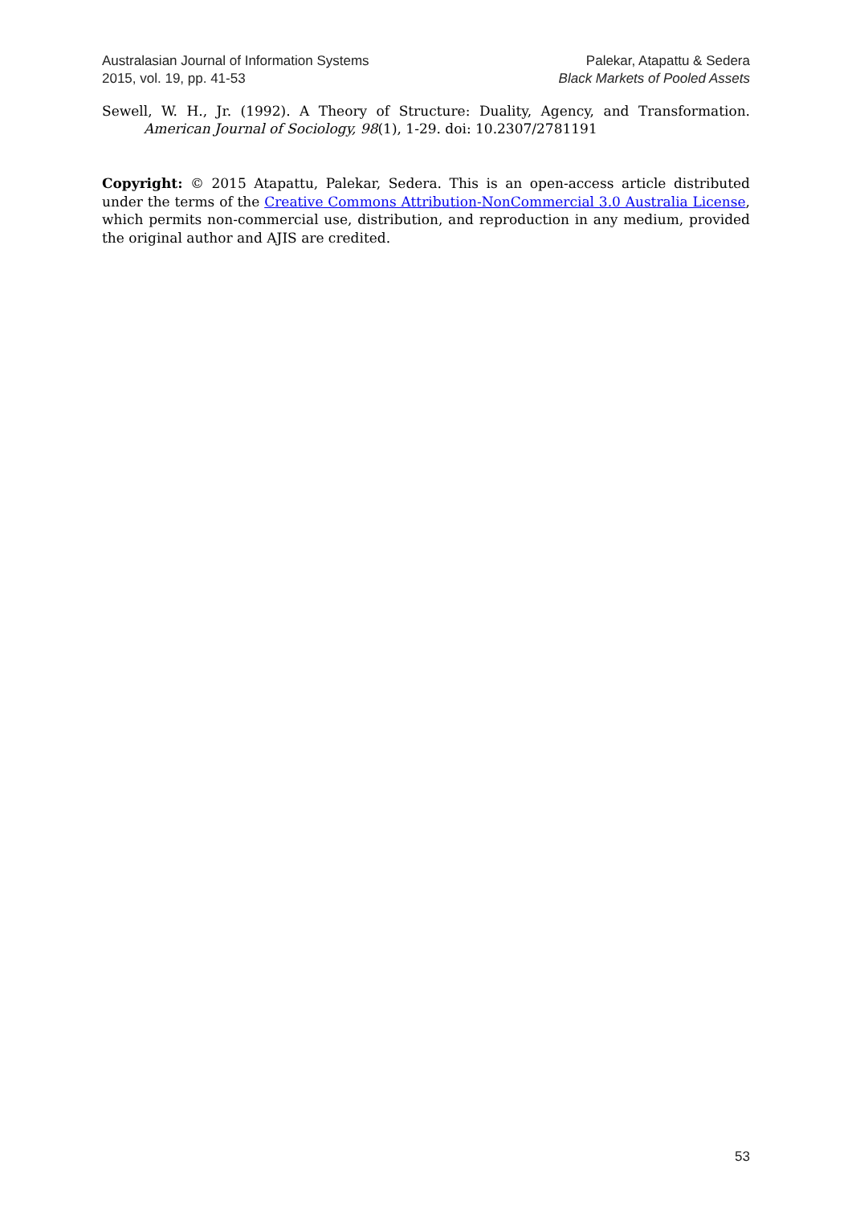Australasian Journal of Information Systems
2015, vol. 19, pp. 41-53
Palekar, Atapattu & Sedera
Black Markets of Pooled Assets
Sewell, W. H., Jr. (1992). A Theory of Structure: Duality, Agency, and Transformation. American Journal of Sociology, 98(1), 1-29. doi: 10.2307/2781191
Copyright: © 2015 Atapattu, Palekar, Sedera. This is an open-access article distributed under the terms of the Creative Commons Attribution-NonCommercial 3.0 Australia License, which permits non-commercial use, distribution, and reproduction in any medium, provided the original author and AJIS are credited.
53